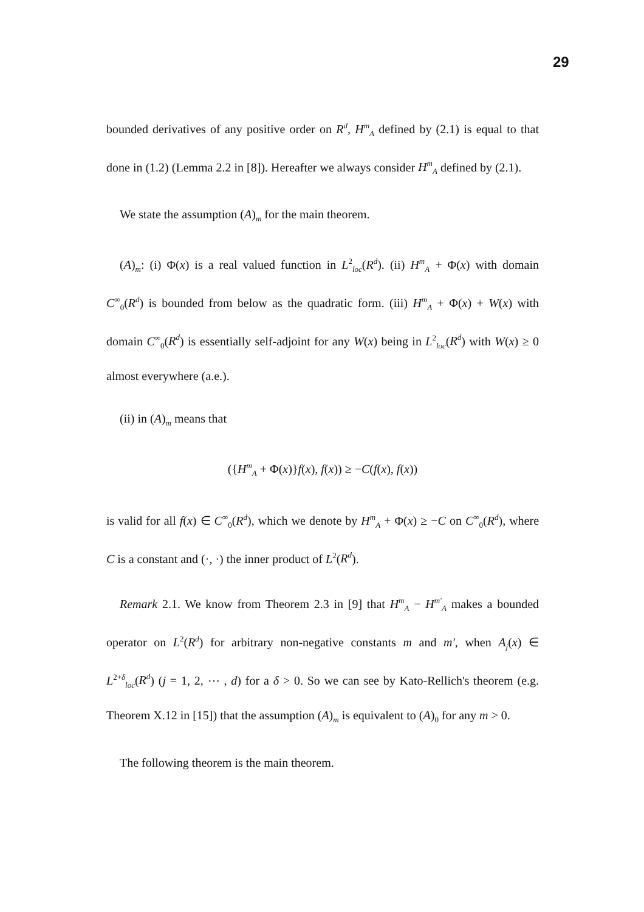29
bounded derivatives of any positive order on R<sup>d</sup>, H<sup>m</sup><sub>A</sub> defined by (2.1) is equal to that done in (1.2) (Lemma 2.2 in [8]). Hereafter we always consider H<sup>m</sup><sub>A</sub> defined by (2.1).
We state the assumption (A)<sub>m</sub> for the main theorem.
(A)<sub>m</sub>: (i) Φ(x) is a real valued function in L<sup>2</sup><sub>loc</sub>(R<sup>d</sup>). (ii) H<sup>m</sup><sub>A</sub> + Φ(x) with domain C<sup>∞</sup><sub>0</sub>(R<sup>d</sup>) is bounded from below as the quadratic form. (iii) H<sup>m</sup><sub>A</sub> + Φ(x) + W(x) with domain C<sup>∞</sup><sub>0</sub>(R<sup>d</sup>) is essentially self-adjoint for any W(x) being in L<sup>2</sup><sub>loc</sub>(R<sup>d</sup>) with W(x) ≥ 0 almost everywhere (a.e.).
(ii) in (A)<sub>m</sub> means that
({H<sup>m</sup><sub>A</sub> + Φ(x)}f(x), f(x)) ≥ −C(f(x), f(x))
is valid for all f(x) ∈ C<sup>∞</sup><sub>0</sub>(R<sup>d</sup>), which we denote by H<sup>m</sup><sub>A</sub> + Φ(x) ≥ −C on C<sup>∞</sup><sub>0</sub>(R<sup>d</sup>), where C is a constant and (·, ·) the inner product of L<sup>2</sup>(R<sup>d</sup>).
Remark 2.1. We know from Theorem 2.3 in [9] that H<sup>m</sup><sub>A</sub> − H<sup>m′</sup><sub>A</sub> makes a bounded operator on L<sup>2</sup>(R<sup>d</sup>) for arbitrary non-negative constants m and m′, when A<sub>j</sub>(x) ∈ L<sup>2+δ</sup><sub>loc</sub>(R<sup>d</sup>) (j = 1, 2, ⋯ , d) for a δ > 0. So we can see by Kato-Rellich's theorem (e.g. Theorem X.12 in [15]) that the assumption (A)<sub>m</sub> is equivalent to (A)<sub>0</sub> for any m > 0.
The following theorem is the main theorem.